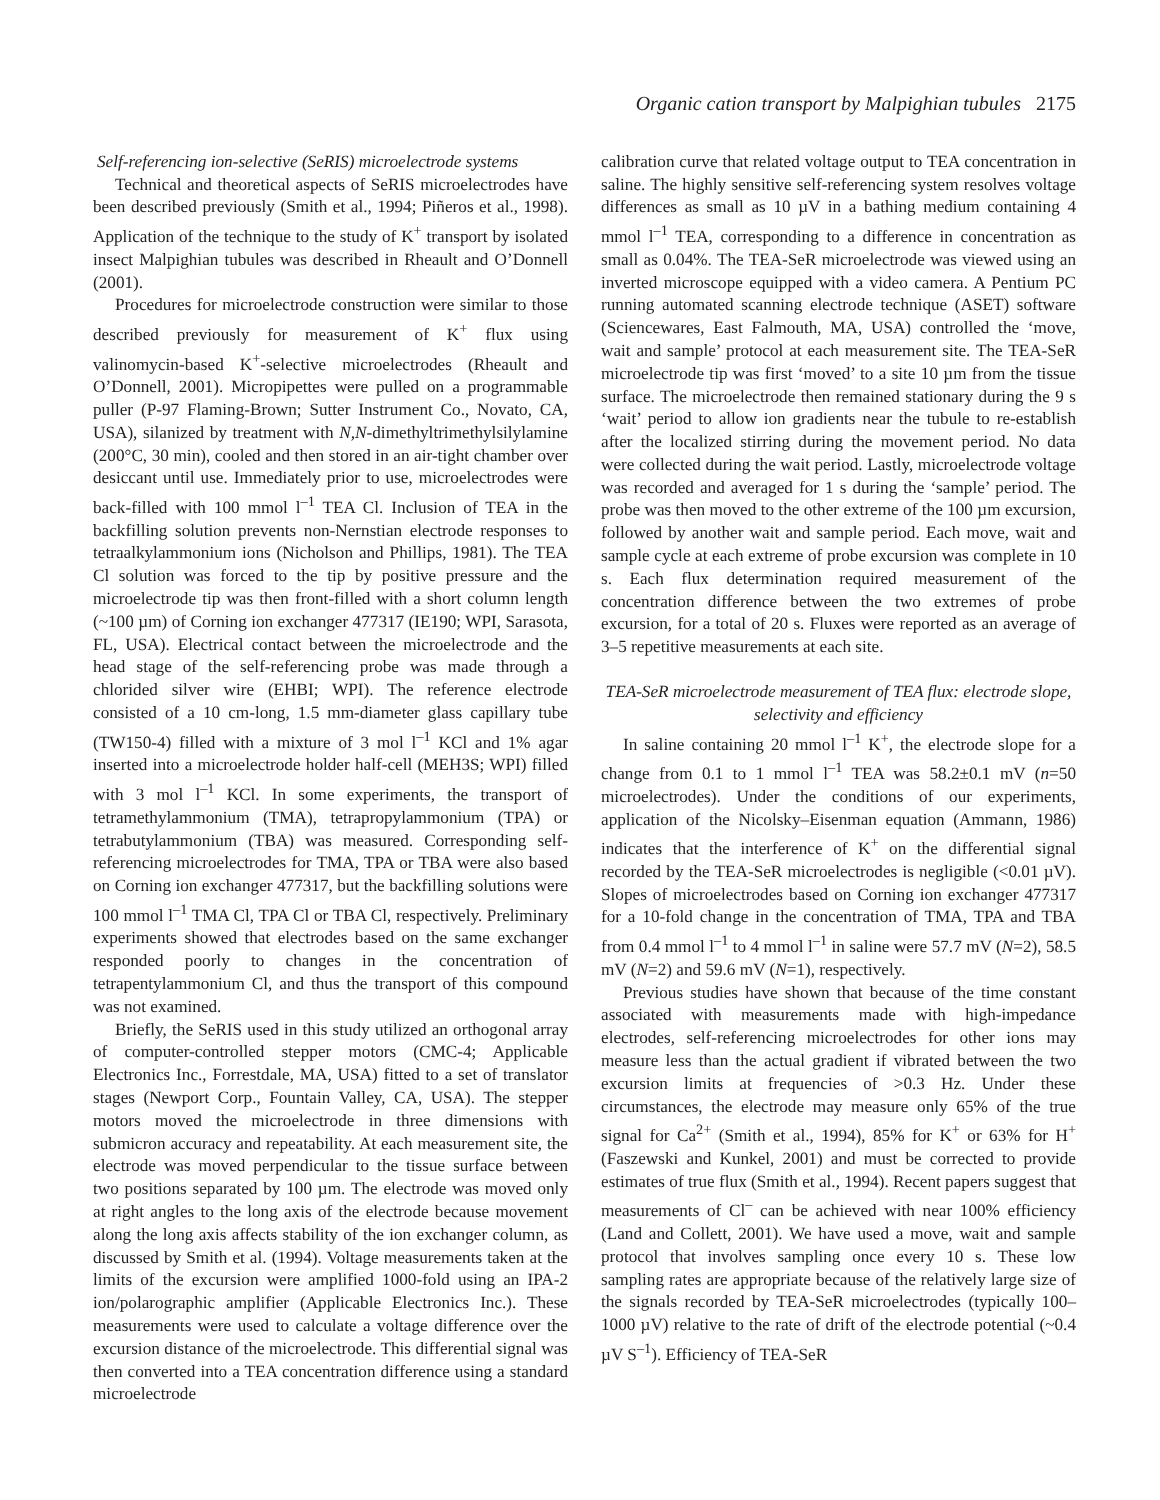Organic cation transport by Malpighian tubules 2175
Self-referencing ion-selective (SeRIS) microelectrode systems
Technical and theoretical aspects of SeRIS microelectrodes have been described previously (Smith et al., 1994; Piñeros et al., 1998). Application of the technique to the study of K<sup>+</sup> transport by isolated insect Malpighian tubules was described in Rheault and O’Donnell (2001).
Procedures for microelectrode construction were similar to those described previously for measurement of K<sup>+</sup> flux using valinomycin-based K<sup>+</sup>-selective microelectrodes (Rheault and O’Donnell, 2001). Micropipettes were pulled on a programmable puller (P-97 Flaming-Brown; Sutter Instrument Co., Novato, CA, USA), silanized by treatment with N,N-dimethyltrimethylsilylamine (200°C, 30 min), cooled and then stored in an air-tight chamber over desiccant until use. Immediately prior to use, microelectrodes were back-filled with 100 mmol l<sup>–1</sup> TEA Cl. Inclusion of TEA in the backfilling solution prevents non-Nernstian electrode responses to tetraalkylammonium ions (Nicholson and Phillips, 1981). The TEA Cl solution was forced to the tip by positive pressure and the microelectrode tip was then front-filled with a short column length (~100 µm) of Corning ion exchanger 477317 (IE190; WPI, Sarasota, FL, USA). Electrical contact between the microelectrode and the head stage of the self-referencing probe was made through a chlorided silver wire (EHBI; WPI). The reference electrode consisted of a 10 cm-long, 1.5 mm-diameter glass capillary tube (TW150-4) filled with a mixture of 3 mol l<sup>–1</sup> KCl and 1% agar inserted into a microelectrode holder half-cell (MEH3S; WPI) filled with 3 mol l<sup>–1</sup> KCl. In some experiments, the transport of tetramethylammonium (TMA), tetrapropylammonium (TPA) or tetrabutylammonium (TBA) was measured. Corresponding self-referencing microelectrodes for TMA, TPA or TBA were also based on Corning ion exchanger 477317, but the backfilling solutions were 100 mmol l<sup>–1</sup> TMA Cl, TPA Cl or TBA Cl, respectively. Preliminary experiments showed that electrodes based on the same exchanger responded poorly to changes in the concentration of tetrapentylammonium Cl, and thus the transport of this compound was not examined.
Briefly, the SeRIS used in this study utilized an orthogonal array of computer-controlled stepper motors (CMC-4; Applicable Electronics Inc., Forrestdale, MA, USA) fitted to a set of translator stages (Newport Corp., Fountain Valley, CA, USA). The stepper motors moved the microelectrode in three dimensions with submicron accuracy and repeatability. At each measurement site, the electrode was moved perpendicular to the tissue surface between two positions separated by 100 µm. The electrode was moved only at right angles to the long axis of the electrode because movement along the long axis affects stability of the ion exchanger column, as discussed by Smith et al. (1994). Voltage measurements taken at the limits of the excursion were amplified 1000-fold using an IPA-2 ion/polarographic amplifier (Applicable Electronics Inc.). These measurements were used to calculate a voltage difference over the excursion distance of the microelectrode. This differential signal was then converted into a TEA concentration difference using a standard microelectrode
calibration curve that related voltage output to TEA concentration in saline. The highly sensitive self-referencing system resolves voltage differences as small as 10 µV in a bathing medium containing 4 mmol l<sup>–1</sup> TEA, corresponding to a difference in concentration as small as 0.04%. The TEA-SeR microelectrode was viewed using an inverted microscope equipped with a video camera. A Pentium PC running automated scanning electrode technique (ASET) software (Sciencewares, East Falmouth, MA, USA) controlled the ‘move, wait and sample’ protocol at each measurement site. The TEA-SeR microelectrode tip was first ‘moved’ to a site 10 µm from the tissue surface. The microelectrode then remained stationary during the 9 s ‘wait’ period to allow ion gradients near the tubule to re-establish after the localized stirring during the movement period. No data were collected during the wait period. Lastly, microelectrode voltage was recorded and averaged for 1 s during the ‘sample’ period. The probe was then moved to the other extreme of the 100 µm excursion, followed by another wait and sample period. Each move, wait and sample cycle at each extreme of probe excursion was complete in 10 s. Each flux determination required measurement of the concentration difference between the two extremes of probe excursion, for a total of 20 s. Fluxes were reported as an average of 3–5 repetitive measurements at each site.
TEA-SeR microelectrode measurement of TEA flux: electrode slope, selectivity and efficiency
In saline containing 20 mmol l<sup>–1</sup> K<sup>+</sup>, the electrode slope for a change from 0.1 to 1 mmol l<sup>–1</sup> TEA was 58.2±0.1 mV (n=50 microelectrodes). Under the conditions of our experiments, application of the Nicolsky–Eisenman equation (Ammann, 1986) indicates that the interference of K<sup>+</sup> on the differential signal recorded by the TEA-SeR microelectrodes is negligible (<0.01 µV). Slopes of microelectrodes based on Corning ion exchanger 477317 for a 10-fold change in the concentration of TMA, TPA and TBA from 0.4 mmol l<sup>–1</sup> to 4 mmol l<sup>–1</sup> in saline were 57.7 mV (N=2), 58.5 mV (N=2) and 59.6 mV (N=1), respectively.
Previous studies have shown that because of the time constant associated with measurements made with high-impedance electrodes, self-referencing microelectrodes for other ions may measure less than the actual gradient if vibrated between the two excursion limits at frequencies of >0.3 Hz. Under these circumstances, the electrode may measure only 65% of the true signal for Ca<sup>2+</sup> (Smith et al., 1994), 85% for K<sup>+</sup> or 63% for H<sup>+</sup> (Faszewski and Kunkel, 2001) and must be corrected to provide estimates of true flux (Smith et al., 1994). Recent papers suggest that measurements of Cl<sup>–</sup> can be achieved with near 100% efficiency (Land and Collett, 2001). We have used a move, wait and sample protocol that involves sampling once every 10 s. These low sampling rates are appropriate because of the relatively large size of the signals recorded by TEA-SeR microelectrodes (typically 100–1000 µV) relative to the rate of drift of the electrode potential (~0.4 µV S<sup>–1</sup>). Efficiency of TEA-SeR